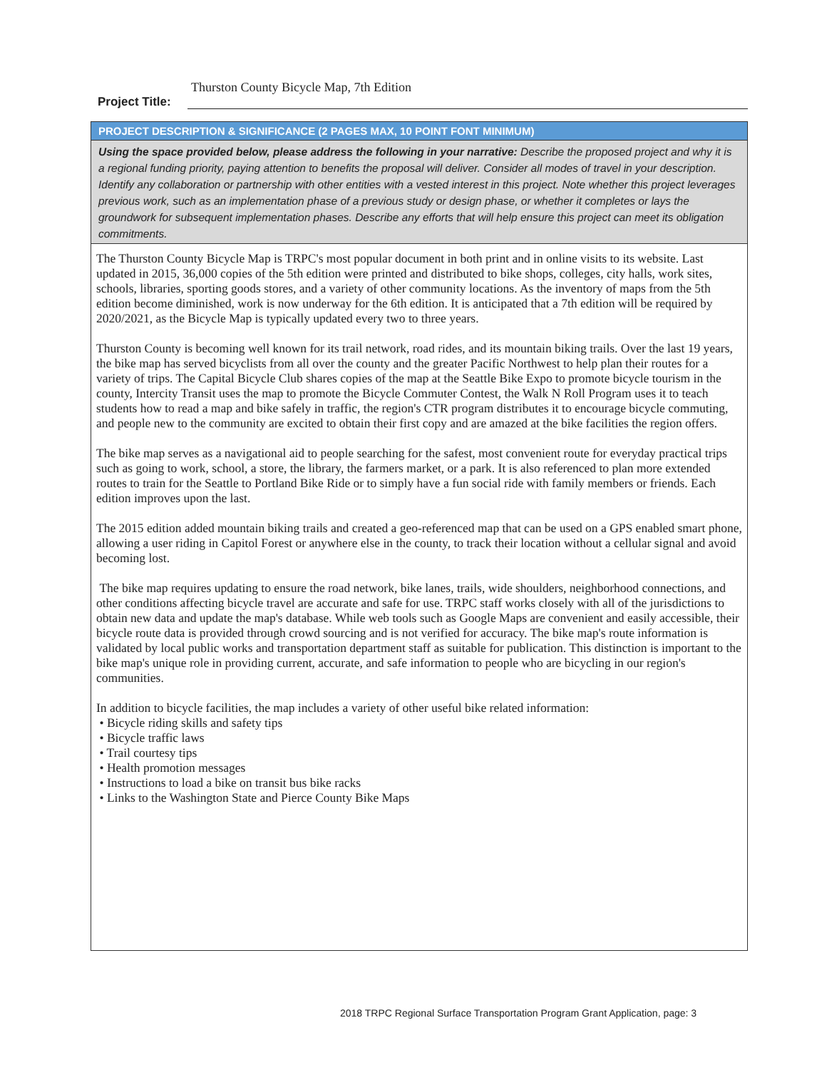Thurston County Bicycle Map, 7th Edition
Project Title:
PROJECT DESCRIPTION & SIGNIFICANCE (2 PAGES MAX, 10 POINT FONT MINIMUM)
Using the space provided below, please address the following in your narrative: Describe the proposed project and why it is a regional funding priority, paying attention to benefits the proposal will deliver. Consider all modes of travel in your description. Identify any collaboration or partnership with other entities with a vested interest in this project. Note whether this project leverages previous work, such as an implementation phase of a previous study or design phase, or whether it completes or lays the groundwork for subsequent implementation phases. Describe any efforts that will help ensure this project can meet its obligation commitments.
The Thurston County Bicycle Map is TRPC's most popular document in both print and in online visits to its website. Last updated in 2015, 36,000 copies of the 5th edition were printed and distributed to bike shops, colleges, city halls, work sites, schools, libraries, sporting goods stores, and a variety of other community locations. As the inventory of maps from the 5th edition become diminished, work is now underway for the 6th edition. It is anticipated that a 7th edition will be required by 2020/2021, as the Bicycle Map is typically updated every two to three years.
Thurston County is becoming well known for its trail network, road rides, and its mountain biking trails. Over the last 19 years, the bike map has served bicyclists from all over the county and the greater Pacific Northwest to help plan their routes for a variety of trips. The Capital Bicycle Club shares copies of the map at the Seattle Bike Expo to promote bicycle tourism in the county, Intercity Transit uses the map to promote the Bicycle Commuter Contest, the Walk N Roll Program uses it to teach students how to read a map and bike safely in traffic, the region's CTR program distributes it to encourage bicycle commuting, and people new to the community are excited to obtain their first copy and are amazed at the bike facilities the region offers.
The bike map serves as a navigational aid to people searching for the safest, most convenient route for everyday practical trips such as going to work, school, a store, the library, the farmers market, or a park. It is also referenced to plan more extended routes to train for the Seattle to Portland Bike Ride or to simply have a fun social ride with family members or friends. Each edition improves upon the last.
The 2015 edition added mountain biking trails and created a geo-referenced map that can be used on a GPS enabled smart phone, allowing a user riding in Capitol Forest or anywhere else in the county, to track their location without a cellular signal and avoid becoming lost.
The bike map requires updating to ensure the road network, bike lanes, trails, wide shoulders, neighborhood connections, and other conditions affecting bicycle travel are accurate and safe for use. TRPC staff works closely with all of the jurisdictions to obtain new data and update the map's database. While web tools such as Google Maps are convenient and easily accessible, their bicycle route data is provided through crowd sourcing and is not verified for accuracy. The bike map's route information is validated by local public works and transportation department staff as suitable for publication. This distinction is important to the bike map's unique role in providing current, accurate, and safe information to people who are bicycling in our region's communities.
In addition to bicycle facilities, the map includes a variety of other useful bike related information:
• Bicycle riding skills and safety tips
• Bicycle traffic laws
• Trail courtesy tips
• Health promotion messages
• Instructions to load a bike on transit bus bike racks
• Links to the Washington State and Pierce County Bike Maps
2018 TRPC Regional Surface Transportation Program Grant Application, page: 3